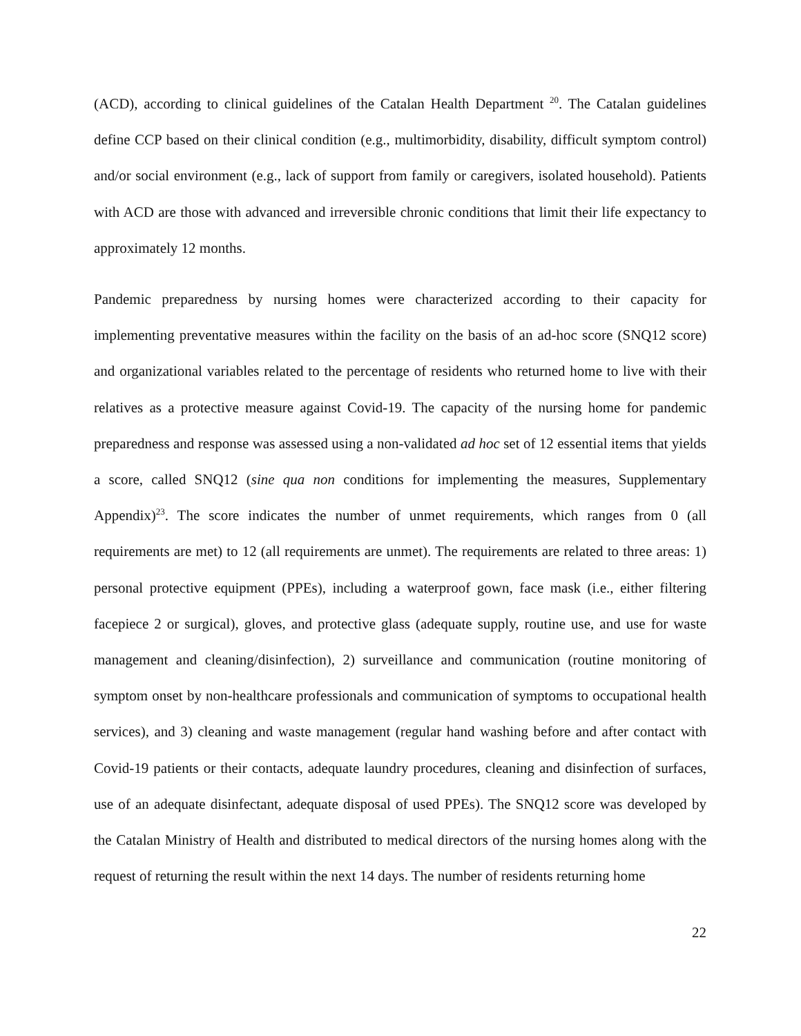(ACD), according to clinical guidelines of the Catalan Health Department <sup>20</sup>. The Catalan guidelines define CCP based on their clinical condition (e.g., multimorbidity, disability, difficult symptom control) and/or social environment (e.g., lack of support from family or caregivers, isolated household). Patients with ACD are those with advanced and irreversible chronic conditions that limit their life expectancy to approximately 12 months.
Pandemic preparedness by nursing homes were characterized according to their capacity for implementing preventative measures within the facility on the basis of an ad-hoc score (SNQ12 score) and organizational variables related to the percentage of residents who returned home to live with their relatives as a protective measure against Covid-19. The capacity of the nursing home for pandemic preparedness and response was assessed using a non-validated ad hoc set of 12 essential items that yields a score, called SNQ12 (sine qua non conditions for implementing the measures, Supplementary Appendix)<sup>23</sup>. The score indicates the number of unmet requirements, which ranges from 0 (all requirements are met) to 12 (all requirements are unmet). The requirements are related to three areas: 1) personal protective equipment (PPEs), including a waterproof gown, face mask (i.e., either filtering facepiece 2 or surgical), gloves, and protective glass (adequate supply, routine use, and use for waste management and cleaning/disinfection), 2) surveillance and communication (routine monitoring of symptom onset by non-healthcare professionals and communication of symptoms to occupational health services), and 3) cleaning and waste management (regular hand washing before and after contact with Covid-19 patients or their contacts, adequate laundry procedures, cleaning and disinfection of surfaces, use of an adequate disinfectant, adequate disposal of used PPEs). The SNQ12 score was developed by the Catalan Ministry of Health and distributed to medical directors of the nursing homes along with the request of returning the result within the next 14 days. The number of residents returning home
22